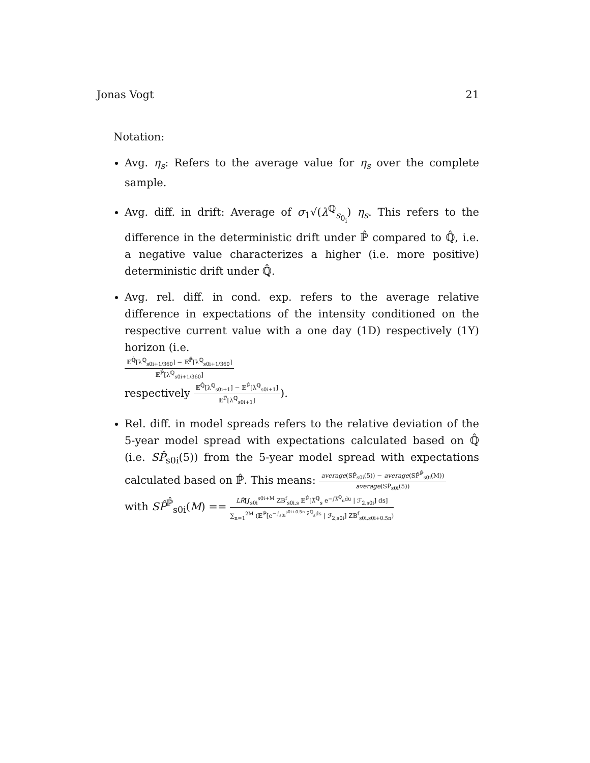Jonas Vogt 21
Notation:
Avg. η<sub>s</sub>: Refers to the average value for η<sub>s</sub> over the complete sample.
Avg. diff. in drift: Average of σ<sub>1</sub>√(λ<sup>ℚ</sup><sub>s<sub>0<sub>i</sub></sub></sub>) η<sub>s</sub>. This refers to the difference in the deterministic drift under ℙ̂ compared to ℚ̂, i.e. a negative value characterizes a higher (i.e. more positive) deterministic drift under ℚ̂.
Avg. rel. diff. in cond. exp. refers to the average relative difference in expectations of the intensity conditioned on the respective current value with a one day (1D) respectively (1Y) horizon (i.e.
𝔼<sup>ℚ̂</sup>[λ<sup>ℚ</sup><sub>s0i+1/360</sub>] − 𝔼<sup>ℙ̂</sup>[λ<sup>ℚ</sup><sub>s0i+1/360</sub>]
𝔼<sup>ℙ̂</sup>[λ<sup>ℚ</sup><sub>s0i+1/360</sub>]
respectively
𝔼<sup>ℚ̂</sup>[λ<sup>ℚ</sup><sub>s0i+1</sub>] − 𝔼<sup>ℙ̂</sup>[λ<sup>ℚ</sup><sub>s0i+1</sub>]
𝔼<sup>ℙ̂</sup>[λ<sup>ℚ</sup><sub>s0i+1</sub>]
).
Rel. diff. in model spreads refers to the relative deviation of the 5-year model spread with expectations calculated based on ℚ̂ (i.e. SP̂<sub>s0i</sub>(5)) from the 5-year model spread with expectations calculated based on ℙ̂. This means:
average(SP̂<sub>s0i</sub>(5)) − average(SP̂<sup>ℙ̂</sup><sub>s0i</sub>(M))
average(SP̂<sub>s0i</sub>(5))
with SP̂<sup>ℙ̂</sup><sub>s0i</sub>(M) ==
LR̂[∫<sub>s0i</sub><sup>s0i+M</sup> ZB<sup>f</sup><sub>s0i,s</sub> 𝔼<sup>ℙ̂</sup>[λ̂<sup>ℚ</sup><sub>s</sub> e<sup>−∫λ̂<sup>ℚ</sup><sub>u</sub>du</sup> | ℱ<sub>2,s0i</sub>] ds]
∑<sub>n=1</sub><sup>2M</sup> (𝔼<sup>ℙ̂</sup>[e<sup>−∫<sub>s0i</sub><sup>s0i+0.5n</sup> λ̂<sup>ℚ</sup><sub>s</sub>ds</sup> | ℱ<sub>2,s0i</sub>] ZB<sup>f</sup><sub>s0i,s0i+0.5n</sub>)